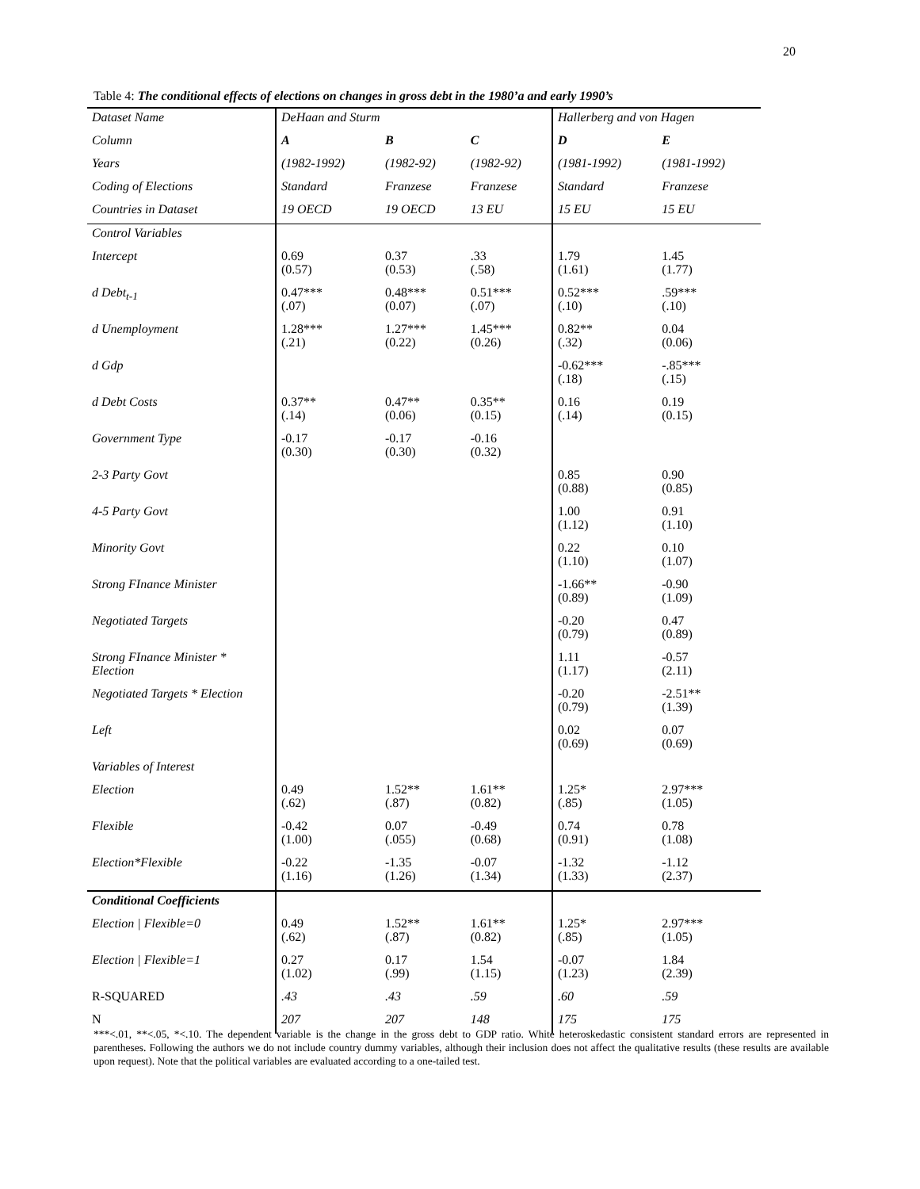20
Table 4: The conditional effects of elections on changes in gross debt in the 1980’a and early 1990’s
| Dataset Name | DeHaan and Sturm | | | Hallerberg and von Hagen | |
| Column | A | B | C | D | E |
| Years | (1982-1992) | (1982-92) | (1982-92) | (1981-1992) | (1981-1992) |
| Coding of Elections | Standard | Franzese | Franzese | Standard | Franzese |
| Countries in Dataset | 19 OECD | 19 OECD | 13 EU | 15 EU | 15 EU |
| Control Variables | | | | | |
| Intercept | 0.69 (0.57) | 0.37 (0.53) | .33 (.58) | 1.79 (1.61) | 1.45 (1.77) |
| d Debt<sub>t-1</sub> | 0.47*** (.07) | 0.48*** (0.07) | 0.51*** (.07) | 0.52*** (.10) | .59*** (.10) |
| d Unemployment | 1.28*** (.21) | 1.27*** (0.22) | 1.45*** (0.26) | 0.82** (.32) | 0.04 (0.06) |
| d Gdp | | | | -0.62*** (.18) | -.85*** (.15) |
| d Debt Costs | 0.37** (.14) | 0.47** (0.06) | 0.35** (0.15) | 0.16 (.14) | 0.19 (0.15) |
| Government Type | -0.17 (0.30) | -0.17 (0.30) | -0.16 (0.32) | | |
| 2-3 Party Govt | | | | 0.85 (0.88) | 0.90 (0.85) |
| 4-5 Party Govt | | | | 1.00 (1.12) | 0.91 (1.10) |
| Minority Govt | | | | 0.22 (1.10) | 0.10 (1.07) |
| Strong FInance Minister | | | | -1.66** (0.89) | -0.90 (1.09) |
| Negotiated Targets | | | | -0.20 (0.79) | 0.47 (0.89) |
| Strong FInance Minister * Election | | | | 1.11 (1.17) | -0.57 (2.11) |
| Negotiated Targets * Election | | | | -0.20 (0.79) | -2.51** (1.39) |
| Left | | | | 0.02 (0.69) | 0.07 (0.69) |
| Variables of Interest | | | | | |
| Election | 0.49 (.62) | 1.52** (.87) | 1.61** (0.82) | 1.25* (.85) | 2.97*** (1.05) |
| Flexible | -0.42 (1.00) | 0.07 (.055) | -0.49 (0.68) | 0.74 (0.91) | 0.78 (1.08) |
| Election*Flexible | -0.22 (1.16) | -1.35 (1.26) | -0.07 (1.34) | -1.32 (1.33) | -1.12 (2.37) |
| Conditional Coefficients | | | | | |
| Election / Flexible=0 | 0.49 (.62) | 1.52** (.87) | 1.61** (0.82) | 1.25* (.85) | 2.97*** (1.05) |
| Election / Flexible=1 | 0.27 (1.02) | 0.17 (.99) | 1.54 (1.15) | -0.07 (1.23) | 1.84 (2.39) |
| R-SQUARED | .43 | .43 | .59 | .60 | .59 |
| N | 207 | 207 | 148 | 175 | 175 |
***<.01, **<.05, *<.10. The dependent variable is the change in the gross debt to GDP ratio. White heteroskedastic consistent standard errors are represented in parentheses. Following the authors we do not include country dummy variables, although their inclusion does not affect the qualitative results (these results are available upon request). Note that the political variables are evaluated according to a one-tailed test.